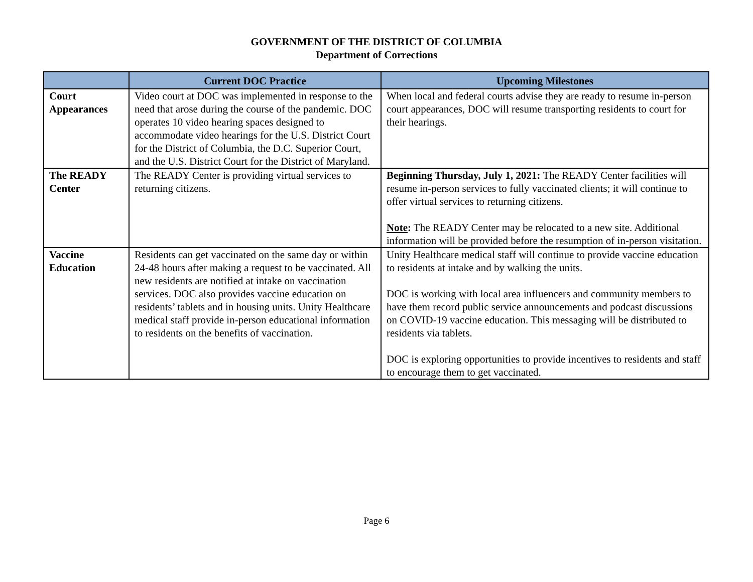GOVERNMENT OF THE DISTRICT OF COLUMBIA
Department of Corrections
| | Current DOC Practice | Upcoming Milestones |
| --- | --- | --- |
| Court Appearances | Video court at DOC was implemented in response to the need that arose during the course of the pandemic. DOC operates 10 video hearing spaces designed to accommodate video hearings for the U.S. District Court for the District of Columbia, the D.C. Superior Court, and the U.S. District Court for the District of Maryland. | When local and federal courts advise they are ready to resume in-person court appearances, DOC will resume transporting residents to court for their hearings. |
| The READY Center | The READY Center is providing virtual services to returning citizens. | Beginning Thursday, July 1, 2021: The READY Center facilities will resume in-person services to fully vaccinated clients; it will continue to offer virtual services to returning citizens. Note : The READY Center may be relocated to a new site. Additional information will be provided before the resumption of in-person visitation. |
| Vaccine Education | Residents can get vaccinated on the same day or within 24-48 hours after making a request to be vaccinated. All new residents are notified at intake on vaccination services. DOC also provides vaccine education on residents’ tablets and in housing units. Unity Healthcare medical staff provide in-person educational information to residents on the benefits of vaccination. | Unity Healthcare medical staff will continue to provide vaccine education to residents at intake and by walking the units. DOC is working with local area influencers and community members to have them record public service announcements and podcast discussions on COVID-19 vaccine education. This messaging will be distributed to residents via tablets. DOC is exploring opportunities to provide incentives to residents and staff to encourage them to get vaccinated. |
Page 6